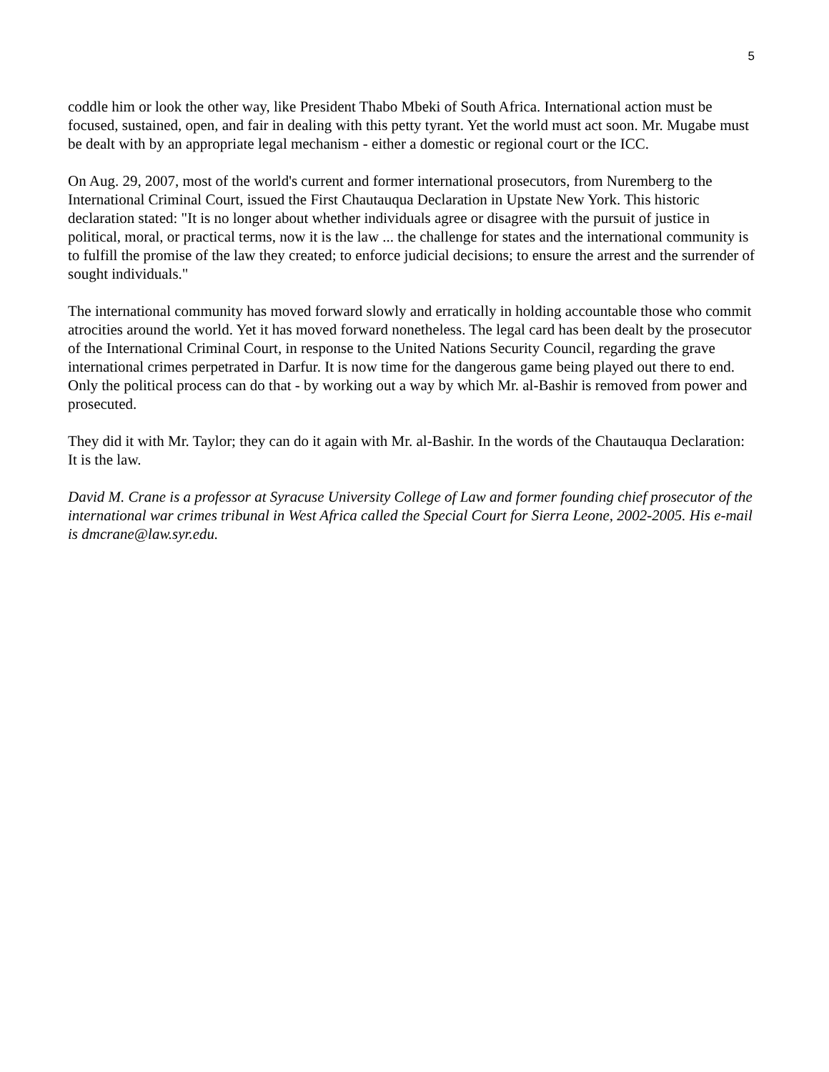5
coddle him or look the other way, like President Thabo Mbeki of South Africa. International action must be focused, sustained, open, and fair in dealing with this petty tyrant. Yet the world must act soon. Mr. Mugabe must be dealt with by an appropriate legal mechanism - either a domestic or regional court or the ICC.
On Aug. 29, 2007, most of the world's current and former international prosecutors, from Nuremberg to the International Criminal Court, issued the First Chautauqua Declaration in Upstate New York. This historic declaration stated: "It is no longer about whether individuals agree or disagree with the pursuit of justice in political, moral, or practical terms, now it is the law ... the challenge for states and the international community is to fulfill the promise of the law they created; to enforce judicial decisions; to ensure the arrest and the surrender of sought individuals."
The international community has moved forward slowly and erratically in holding accountable those who commit atrocities around the world. Yet it has moved forward nonetheless. The legal card has been dealt by the prosecutor of the International Criminal Court, in response to the United Nations Security Council, regarding the grave international crimes perpetrated in Darfur. It is now time for the dangerous game being played out there to end. Only the political process can do that - by working out a way by which Mr. al-Bashir is removed from power and prosecuted.
They did it with Mr. Taylor; they can do it again with Mr. al-Bashir. In the words of the Chautauqua Declaration: It is the law.
David M. Crane is a professor at Syracuse University College of Law and former founding chief prosecutor of the international war crimes tribunal in West Africa called the Special Court for Sierra Leone, 2002-2005. His e-mail is dmcrane@law.syr.edu.